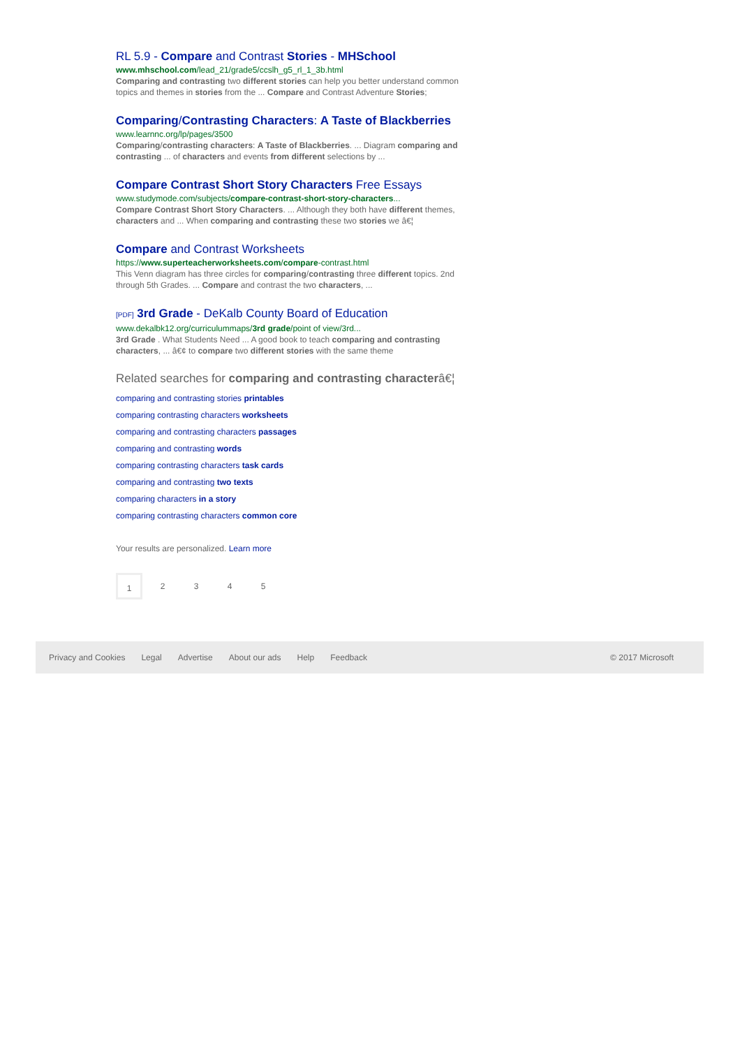RL 5.9 - Compare and Contrast Stories - MHSchool
www.mhschool.com/lead_21/grade5/ccslh_g5_rl_1_3b.html
Comparing and contrasting two different stories can help you better understand common topics and themes in stories from the ... Compare and Contrast Adventure Stories;
Comparing/Contrasting Characters: A Taste of Blackberries
www.learnnc.org/lp/pages/3500
Comparing/contrasting characters: A Taste of Blackberries. ... Diagram comparing and contrasting ... of characters and events from different selections by ...
Compare Contrast Short Story Characters Free Essays
www.studymode.com/subjects/compare-contrast-short-story-characters...
Compare Contrast Short Story Characters. ... Although they both have different themes, characters and ... When comparing and contrasting these two stories we â€¦
Compare and Contrast Worksheets
https://www.superteacherworksheets.com/compare-contrast.html
This Venn diagram has three circles for comparing/contrasting three different topics. 2nd through 5th Grades. ... Compare and contrast the two characters, ...
[PDF] 3rd Grade - DeKalb County Board of Education
www.dekalbk12.org/curriculummaps/3rd grade/point of view/3rd...
3rd Grade . What Students Need ... A good book to teach comparing and contrasting characters, ... â€¢ to compare two different stories with the same theme
Related searches for comparing and contrasting characterâ€¦
comparing and contrasting stories printables
comparing contrasting characters worksheets
comparing and contrasting characters passages
comparing and contrasting words
comparing contrasting characters task cards
comparing and contrasting two texts
comparing characters in a story
comparing contrasting characters common core
Your results are personalized. Learn more
1 2345
Privacy and Cookies Legal Advertise About our ads Help Feedback © 2017 Microsoft